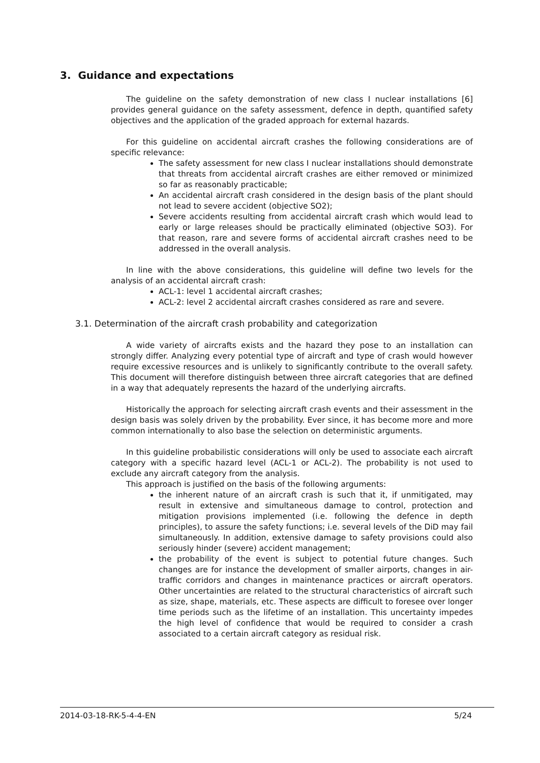3. Guidance and expectations
The guideline on the safety demonstration of new class I nuclear installations [6] provides general guidance on the safety assessment, defence in depth, quantified safety objectives and the application of the graded approach for external hazards.
For this guideline on accidental aircraft crashes the following considerations are of specific relevance:
The safety assessment for new class I nuclear installations should demonstrate that threats from accidental aircraft crashes are either removed or minimized so far as reasonably practicable;
An accidental aircraft crash considered in the design basis of the plant should not lead to severe accident (objective SO2);
Severe accidents resulting from accidental aircraft crash which would lead to early or large releases should be practically eliminated (objective SO3). For that reason, rare and severe forms of accidental aircraft crashes need to be addressed in the overall analysis.
In line with the above considerations, this guideline will define two levels for the analysis of an accidental aircraft crash:
ACL-1: level 1 accidental aircraft crashes;
ACL-2: level 2 accidental aircraft crashes considered as rare and severe.
3.1. Determination of the aircraft crash probability and categorization
A wide variety of aircrafts exists and the hazard they pose to an installation can strongly differ. Analyzing every potential type of aircraft and type of crash would however require excessive resources and is unlikely to significantly contribute to the overall safety. This document will therefore distinguish between three aircraft categories that are defined in a way that adequately represents the hazard of the underlying aircrafts.
Historically the approach for selecting aircraft crash events and their assessment in the design basis was solely driven by the probability. Ever since, it has become more and more common internationally to also base the selection on deterministic arguments.
In this guideline probabilistic considerations will only be used to associate each aircraft category with a specific hazard level (ACL-1 or ACL-2). The probability is not used to exclude any aircraft category from the analysis.
This approach is justified on the basis of the following arguments:
the inherent nature of an aircraft crash is such that it, if unmitigated, may result in extensive and simultaneous damage to control, protection and mitigation provisions implemented (i.e. following the defence in depth principles), to assure the safety functions; i.e. several levels of the DiD may fail simultaneously. In addition, extensive damage to safety provisions could also seriously hinder (severe) accident management;
the probability of the event is subject to potential future changes. Such changes are for instance the development of smaller airports, changes in air-traffic corridors and changes in maintenance practices or aircraft operators. Other uncertainties are related to the structural characteristics of aircraft such as size, shape, materials, etc. These aspects are difficult to foresee over longer time periods such as the lifetime of an installation. This uncertainty impedes the high level of confidence that would be required to consider a crash associated to a certain aircraft category as residual risk.
2014-03-18-RK-5-4-4-EN 5/24